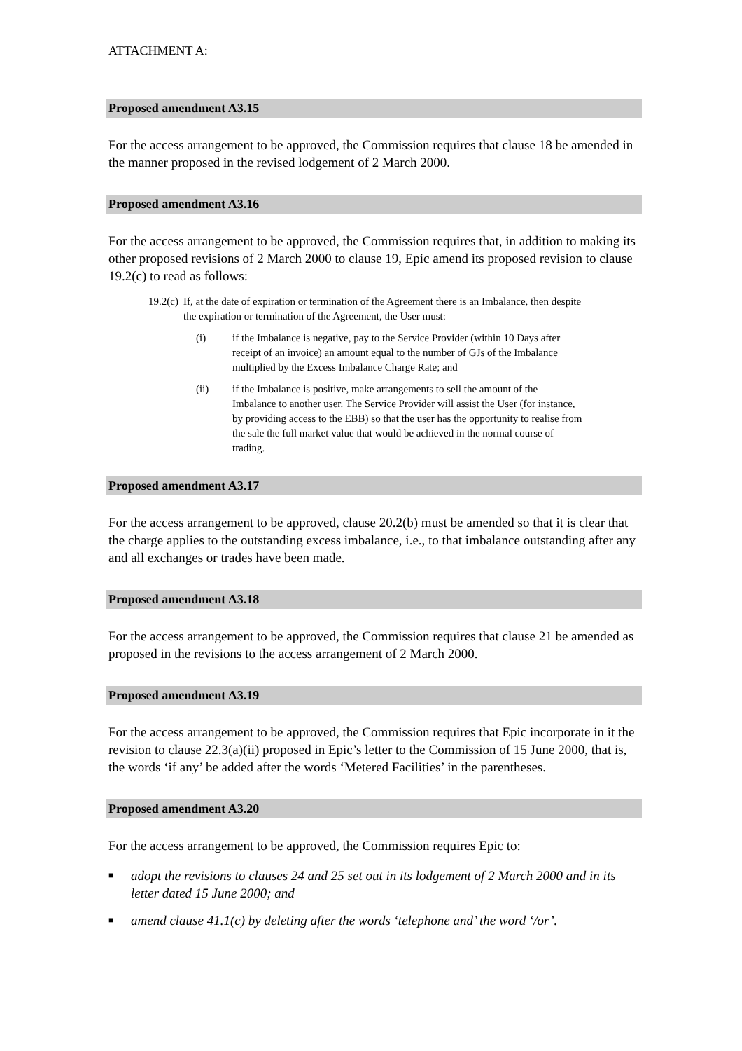ATTACHMENT A:
Proposed amendment A3.15
For the access arrangement to be approved, the Commission requires that clause 18 be amended in the manner proposed in the revised lodgement of 2 March 2000.
Proposed amendment A3.16
For the access arrangement to be approved, the Commission requires that, in addition to making its other proposed revisions of 2 March 2000 to clause 19, Epic amend its proposed revision to clause 19.2(c) to read as follows:
19.2(c) If, at the date of expiration or termination of the Agreement there is an Imbalance, then despite the expiration or termination of the Agreement, the User must:
(i) if the Imbalance is negative, pay to the Service Provider (within 10 Days after receipt of an invoice) an amount equal to the number of GJs of the Imbalance multiplied by the Excess Imbalance Charge Rate; and
(ii) if the Imbalance is positive, make arrangements to sell the amount of the Imbalance to another user. The Service Provider will assist the User (for instance, by providing access to the EBB) so that the user has the opportunity to realise from the sale the full market value that would be achieved in the normal course of trading.
Proposed amendment A3.17
For the access arrangement to be approved, clause 20.2(b) must be amended so that it is clear that the charge applies to the outstanding excess imbalance, i.e., to that imbalance outstanding after any and all exchanges or trades have been made.
Proposed amendment A3.18
For the access arrangement to be approved, the Commission requires that clause 21 be amended as proposed in the revisions to the access arrangement of 2 March 2000.
Proposed amendment A3.19
For the access arrangement to be approved, the Commission requires that Epic incorporate in it the revision to clause 22.3(a)(ii) proposed in Epic’s letter to the Commission of 15 June 2000, that is, the words ‘if any’ be added after the words ‘Metered Facilities’ in the parentheses.
Proposed amendment A3.20
For the access arrangement to be approved, the Commission requires Epic to:
■ adopt the revisions to clauses 24 and 25 set out in its lodgement of 2 March 2000 and in its letter dated 15 June 2000; and
■ amend clause 41.1(c) by deleting after the words ‘telephone and’ the word ‘/or’.